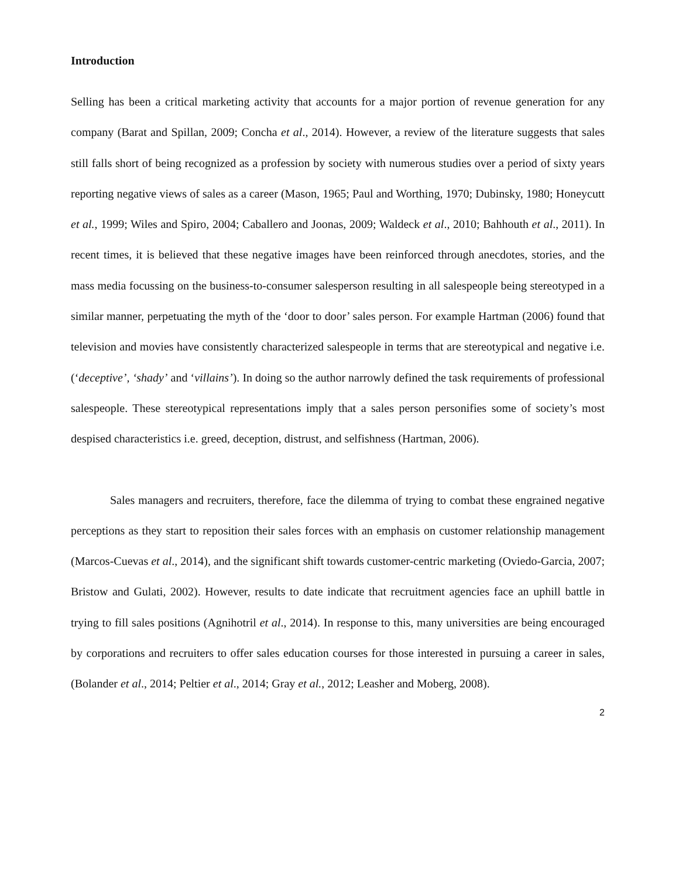Introduction
Selling has been a critical marketing activity that accounts for a major portion of revenue generation for any company (Barat and Spillan, 2009; Concha et al., 2014). However, a review of the literature suggests that sales still falls short of being recognized as a profession by society with numerous studies over a period of sixty years reporting negative views of sales as a career (Mason, 1965; Paul and Worthing, 1970; Dubinsky, 1980; Honeycutt et al., 1999; Wiles and Spiro, 2004; Caballero and Joonas, 2009; Waldeck et al., 2010; Bahhouth et al., 2011). In recent times, it is believed that these negative images have been reinforced through anecdotes, stories, and the mass media focussing on the business-to-consumer salesperson resulting in all salespeople being stereotyped in a similar manner, perpetuating the myth of the ‘door to door’ sales person. For example Hartman (2006) found that television and movies have consistently characterized salespeople in terms that are stereotypical and negative i.e. (‘deceptive’, ‘shady’ and ‘villains’). In doing so the author narrowly defined the task requirements of professional salespeople. These stereotypical representations imply that a sales person personifies some of society’s most despised characteristics i.e. greed, deception, distrust, and selfishness (Hartman, 2006).
Sales managers and recruiters, therefore, face the dilemma of trying to combat these engrained negative perceptions as they start to reposition their sales forces with an emphasis on customer relationship management (Marcos-Cuevas et al., 2014), and the significant shift towards customer-centric marketing (Oviedo-Garcia, 2007; Bristow and Gulati, 2002). However, results to date indicate that recruitment agencies face an uphill battle in trying to fill sales positions (Agnihotril et al., 2014). In response to this, many universities are being encouraged by corporations and recruiters to offer sales education courses for those interested in pursuing a career in sales, (Bolander et al., 2014; Peltier et al., 2014; Gray et al., 2012; Leasher and Moberg, 2008).
2